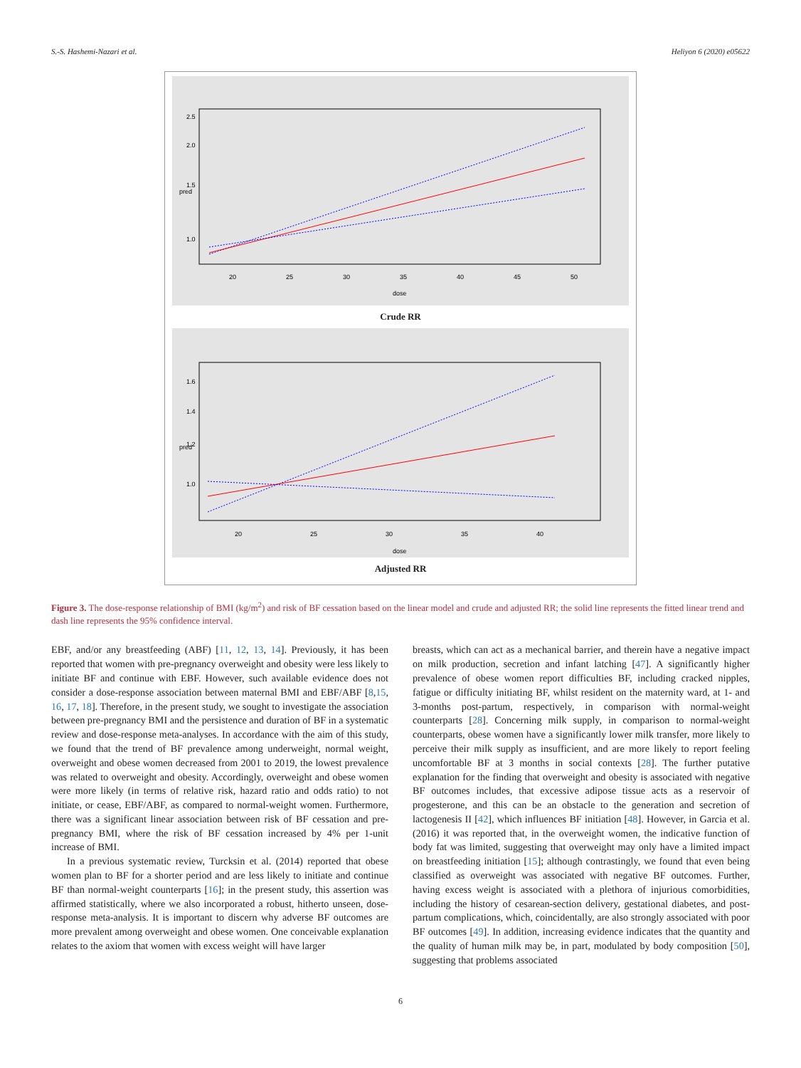S.-S. Hashemi-Nazari et al. Heliyon 6 (2020) e05622
20
25
30
35
40
45
50
dose
pred
1.0
1.5
2.0
2.5
Crude RR
20
25
30
35
40
dose
pred
1.0
1.2
1.4
1.6
Adjusted RR
Figure 3. The dose-response relationship of BMI (kg/m<sup>2</sup>) and risk of BF cessation based on the linear model and crude and adjusted RR; the solid line represents the fitted linear trend and dash line represents the 95% confidence interval.
EBF, and/or any breastfeeding (ABF) [11, 12, 13, 14]. Previously, it has been reported that women with pre-pregnancy overweight and obesity were less likely to initiate BF and continue with EBF. However, such available evidence does not consider a dose-response association between maternal BMI and EBF/ABF [8,15, 16, 17, 18]. Therefore, in the present study, we sought to investigate the association between pre-pregnancy BMI and the persistence and duration of BF in a systematic review and dose-response meta-analyses. In accordance with the aim of this study, we found that the trend of BF prevalence among underweight, normal weight, overweight and obese women decreased from 2001 to 2019, the lowest prevalence was related to overweight and obesity. Accordingly, overweight and obese women were more likely (in terms of relative risk, hazard ratio and odds ratio) to not initiate, or cease, EBF/ABF, as compared to normal-weight women. Furthermore, there was a significant linear association between risk of BF cessation and pre-pregnancy BMI, where the risk of BF cessation increased by 4% per 1-unit increase of BMI.
In a previous systematic review, Turcksin et al. (2014) reported that obese women plan to BF for a shorter period and are less likely to initiate and continue BF than normal-weight counterparts [16]; in the present study, this assertion was affirmed statistically, where we also incorporated a robust, hitherto unseen, dose-response meta-analysis. It is important to discern why adverse BF outcomes are more prevalent among overweight and obese women. One conceivable explanation relates to the axiom that women with excess weight will have larger
breasts, which can act as a mechanical barrier, and therein have a negative impact on milk production, secretion and infant latching [47]. A significantly higher prevalence of obese women report difficulties BF, including cracked nipples, fatigue or difficulty initiating BF, whilst resident on the maternity ward, at 1- and 3-months post-partum, respectively, in comparison with normal-weight counterparts [28]. Concerning milk supply, in comparison to normal-weight counterparts, obese women have a significantly lower milk transfer, more likely to perceive their milk supply as insufficient, and are more likely to report feeling uncomfortable BF at 3 months in social contexts [28]. The further putative explanation for the finding that overweight and obesity is associated with negative BF outcomes includes, that excessive adipose tissue acts as a reservoir of progesterone, and this can be an obstacle to the generation and secretion of lactogenesis II [42], which influences BF initiation [48]. However, in Garcia et al. (2016) it was reported that, in the overweight women, the indicative function of body fat was limited, suggesting that overweight may only have a limited impact on breastfeeding initiation [15]; although contrastingly, we found that even being classified as overweight was associated with negative BF outcomes. Further, having excess weight is associated with a plethora of injurious comorbidities, including the history of cesarean-section delivery, gestational diabetes, and post-partum complications, which, coincidentally, are also strongly associated with poor BF outcomes [49]. In addition, increasing evidence indicates that the quantity and the quality of human milk may be, in part, modulated by body composition [50], suggesting that problems associated
6